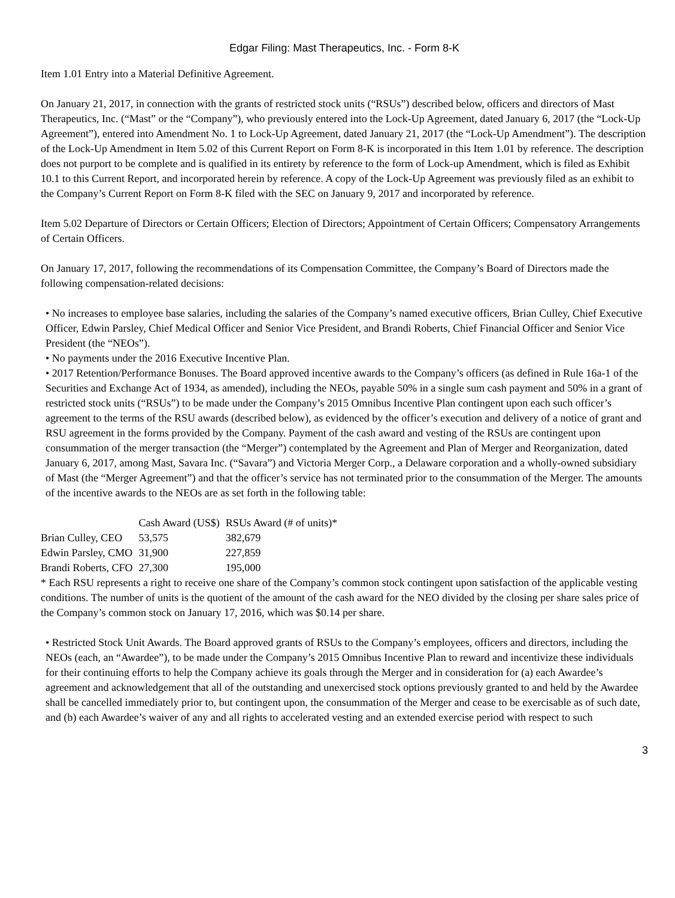Edgar Filing: Mast Therapeutics, Inc. - Form 8-K
Item 1.01 Entry into a Material Definitive Agreement.
On January 21, 2017, in connection with the grants of restricted stock units (“RSUs”) described below, officers and directors of Mast Therapeutics, Inc. (“Mast” or the “Company”), who previously entered into the Lock-Up Agreement, dated January 6, 2017 (the “Lock-Up Agreement”), entered into Amendment No. 1 to Lock-Up Agreement, dated January 21, 2017 (the “Lock-Up Amendment”). The description of the Lock-Up Amendment in Item 5.02 of this Current Report on Form 8-K is incorporated in this Item 1.01 by reference. The description does not purport to be complete and is qualified in its entirety by reference to the form of Lock-up Amendment, which is filed as Exhibit 10.1 to this Current Report, and incorporated herein by reference. A copy of the Lock-Up Agreement was previously filed as an exhibit to the Company’s Current Report on Form 8-K filed with the SEC on January 9, 2017 and incorporated by reference.
Item 5.02 Departure of Directors or Certain Officers; Election of Directors; Appointment of Certain Officers; Compensatory Arrangements of Certain Officers.
On January 17, 2017, following the recommendations of its Compensation Committee, the Company’s Board of Directors made the following compensation-related decisions:
• No increases to employee base salaries, including the salaries of the Company’s named executive officers, Brian Culley, Chief Executive Officer, Edwin Parsley, Chief Medical Officer and Senior Vice President, and Brandi Roberts, Chief Financial Officer and Senior Vice President (the “NEOs”).
• No payments under the 2016 Executive Incentive Plan.
• 2017 Retention/Performance Bonuses. The Board approved incentive awards to the Company’s officers (as defined in Rule 16a-1 of the Securities and Exchange Act of 1934, as amended), including the NEOs, payable 50% in a single sum cash payment and 50% in a grant of restricted stock units (“RSUs”) to be made under the Company’s 2015 Omnibus Incentive Plan contingent upon each such officer’s agreement to the terms of the RSU awards (described below), as evidenced by the officer’s execution and delivery of a notice of grant and RSU agreement in the forms provided by the Company. Payment of the cash award and vesting of the RSUs are contingent upon consummation of the merger transaction (the “Merger”) contemplated by the Agreement and Plan of Merger and Reorganization, dated January 6, 2017, among Mast, Savara Inc. (“Savara”) and Victoria Merger Corp., a Delaware corporation and a wholly-owned subsidiary of Mast (the “Merger Agreement”) and that the officer’s service has not terminated prior to the consummation of the Merger. The amounts of the incentive awards to the NEOs are as set forth in the following table:
| | Cash Award (US$) | RSUs Award (# of units)* |
| --- | --- | --- |
| Brian Culley, CEO | 53,575 | 382,679 |
| Edwin Parsley, CMO | 31,900 | 227,859 |
| Brandi Roberts, CFO | 27,300 | 195,000 |
* Each RSU represents a right to receive one share of the Company’s common stock contingent upon satisfaction of the applicable vesting conditions. The number of units is the quotient of the amount of the cash award for the NEO divided by the closing per share sales price of the Company’s common stock on January 17, 2016, which was $0.14 per share.
• Restricted Stock Unit Awards. The Board approved grants of RSUs to the Company’s employees, officers and directors, including the NEOs (each, an “Awardee”), to be made under the Company’s 2015 Omnibus Incentive Plan to reward and incentivize these individuals for their continuing efforts to help the Company achieve its goals through the Merger and in consideration for (a) each Awardee’s agreement and acknowledgement that all of the outstanding and unexercised stock options previously granted to and held by the Awardee shall be cancelled immediately prior to, but contingent upon, the consummation of the Merger and cease to be exercisable as of such date, and (b) each Awardee’s waiver of any and all rights to accelerated vesting and an extended exercise period with respect to such
3